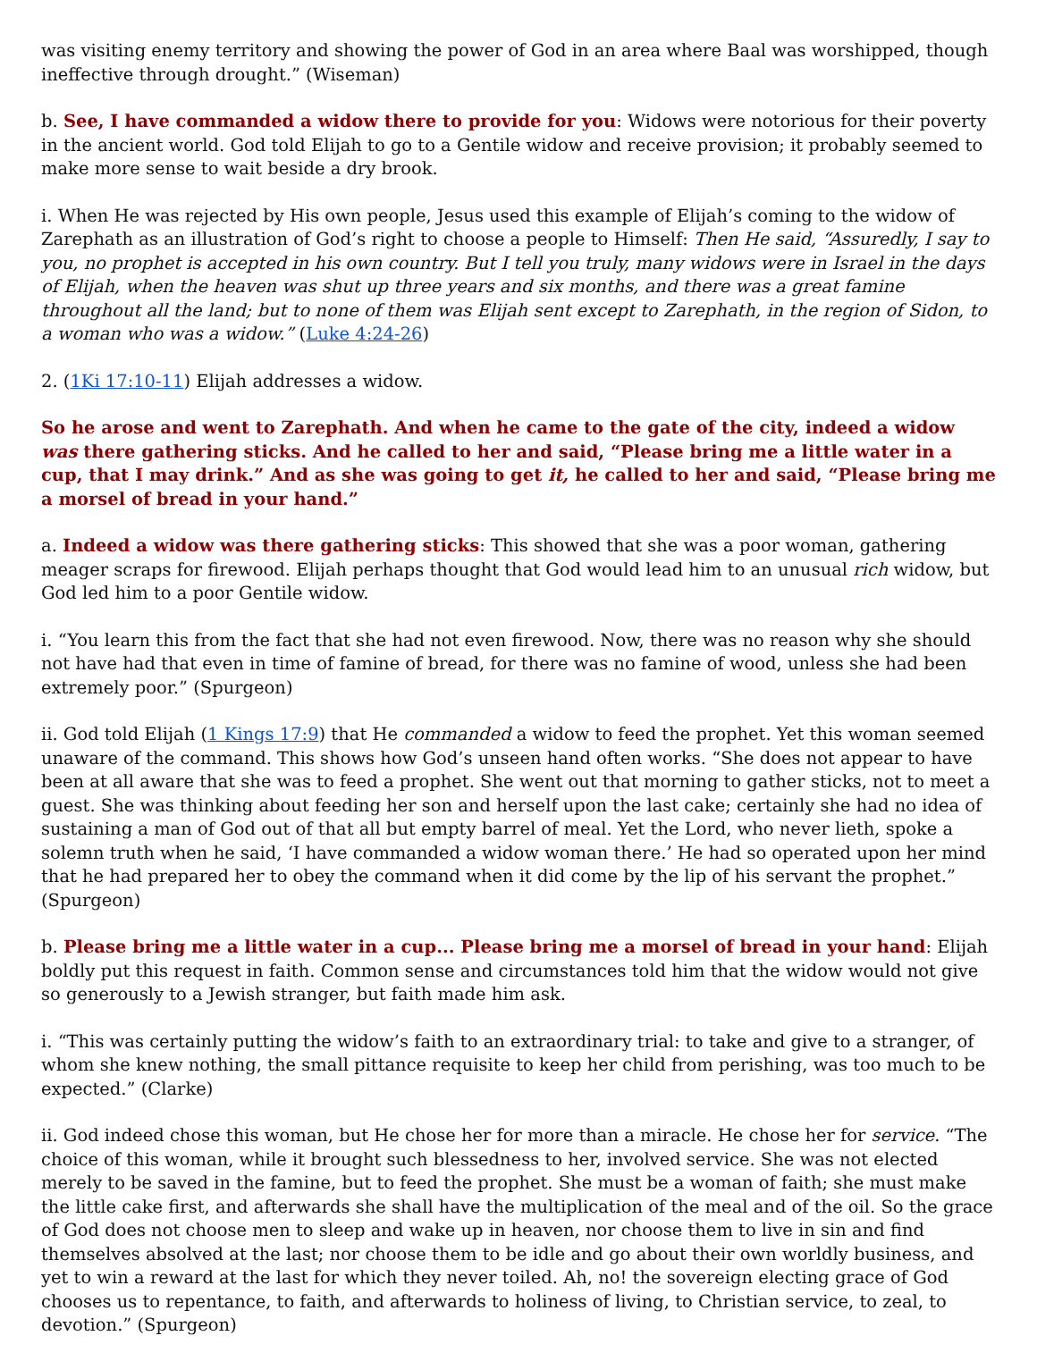was visiting enemy territory and showing the power of God in an area where Baal was worshipped, though ineffective through drought.” (Wiseman)
b. See, I have commanded a widow there to provide for you: Widows were notorious for their poverty in the ancient world. God told Elijah to go to a Gentile widow and receive provision; it probably seemed to make more sense to wait beside a dry brook.
i. When He was rejected by His own people, Jesus used this example of Elijah’s coming to the widow of Zarephath as an illustration of God’s right to choose a people to Himself: Then He said, “Assuredly, I say to you, no prophet is accepted in his own country. But I tell you truly, many widows were in Israel in the days of Elijah, when the heaven was shut up three years and six months, and there was a great famine throughout all the land; but to none of them was Elijah sent except to Zarephath, in the region of Sidon, to a woman who was a widow.” (Luke 4:24-26)
2. (1Ki 17:10-11) Elijah addresses a widow.
So he arose and went to Zarephath. And when he came to the gate of the city, indeed a widow was there gathering sticks. And he called to her and said, “Please bring me a little water in a cup, that I may drink.” And as she was going to get it, he called to her and said, “Please bring me a morsel of bread in your hand.”
a. Indeed a widow was there gathering sticks: This showed that she was a poor woman, gathering meager scraps for firewood. Elijah perhaps thought that God would lead him to an unusual rich widow, but God led him to a poor Gentile widow.
i. “You learn this from the fact that she had not even firewood. Now, there was no reason why she should not have had that even in time of famine of bread, for there was no famine of wood, unless she had been extremely poor.” (Spurgeon)
ii. God told Elijah (1 Kings 17:9) that He commanded a widow to feed the prophet. Yet this woman seemed unaware of the command. This shows how God’s unseen hand often works. “She does not appear to have been at all aware that she was to feed a prophet. She went out that morning to gather sticks, not to meet a guest. She was thinking about feeding her son and herself upon the last cake; certainly she had no idea of sustaining a man of God out of that all but empty barrel of meal. Yet the Lord, who never lieth, spoke a solemn truth when he said, ‘I have commanded a widow woman there.’ He had so operated upon her mind that he had prepared her to obey the command when it did come by the lip of his servant the prophet.” (Spurgeon)
b. Please bring me a little water in a cup... Please bring me a morsel of bread in your hand: Elijah boldly put this request in faith. Common sense and circumstances told him that the widow would not give so generously to a Jewish stranger, but faith made him ask.
i. “This was certainly putting the widow’s faith to an extraordinary trial: to take and give to a stranger, of whom she knew nothing, the small pittance requisite to keep her child from perishing, was too much to be expected.” (Clarke)
ii. God indeed chose this woman, but He chose her for more than a miracle. He chose her for service. “The choice of this woman, while it brought such blessedness to her, involved service. She was not elected merely to be saved in the famine, but to feed the prophet. She must be a woman of faith; she must make the little cake first, and afterwards she shall have the multiplication of the meal and of the oil. So the grace of God does not choose men to sleep and wake up in heaven, nor choose them to live in sin and find themselves absolved at the last; nor choose them to be idle and go about their own worldly business, and yet to win a reward at the last for which they never toiled. Ah, no! the sovereign electing grace of God chooses us to repentance, to faith, and afterwards to holiness of living, to Christian service, to zeal, to devotion.” (Spurgeon)